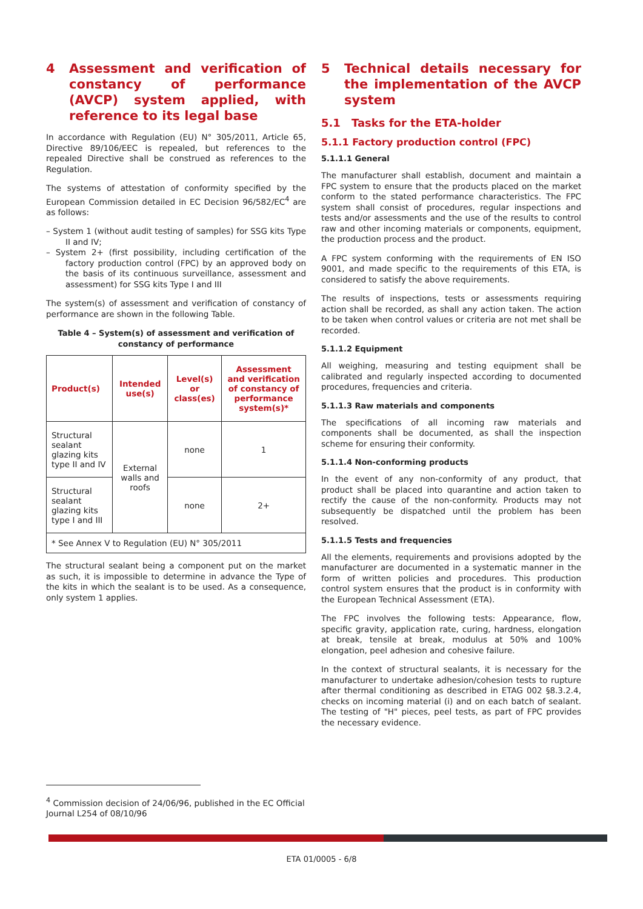4 Assessment and verification of constancy of performance (AVCP) system applied, with reference to its legal base
In accordance with Regulation (EU) N° 305/2011, Article 65, Directive 89/106/EEC is repealed, but references to the repealed Directive shall be construed as references to the Regulation.
The systems of attestation of conformity specified by the European Commission detailed in EC Decision 96/582/EC<sup>4</sup> are as follows:
– System 1 (without audit testing of samples) for SSG kits Type II and IV;
– System 2+ (first possibility, including certification of the factory production control (FPC) by an approved body on the basis of its continuous surveillance, assessment and assessment) for SSG kits Type I and III
The system(s) of assessment and verification of constancy of performance are shown in the following Table.
Table 4 – System(s) of assessment and verification of constancy of performance
| Product(s) | Intended use(s) | Level(s) or class(es) | Assessment and verification of constancy of performance system(s)* |
| --- | --- | --- | --- |
| Structural sealant glazing kits type II and IV | External walls and roofs | none | 1 |
| Structural sealant glazing kits type I and III | | none | 2+ |
| * See Annex V to Regulation (EU) N° 305/2011 | | | |
The structural sealant being a component put on the market as such, it is impossible to determine in advance the Type of the kits in which the sealant is to be used. As a consequence, only system 1 applies.
5 Technical details necessary for the implementation of the AVCP system
5.1 Tasks for the ETA-holder
5.1.1 Factory production control (FPC)
5.1.1.1 General
The manufacturer shall establish, document and maintain a FPC system to ensure that the products placed on the market conform to the stated performance characteristics. The FPC system shall consist of procedures, regular inspections and tests and/or assessments and the use of the results to control raw and other incoming materials or components, equipment, the production process and the product.
A FPC system conforming with the requirements of EN ISO 9001, and made specific to the requirements of this ETA, is considered to satisfy the above requirements.
The results of inspections, tests or assessments requiring action shall be recorded, as shall any action taken. The action to be taken when control values or criteria are not met shall be recorded.
5.1.1.2 Equipment
All weighing, measuring and testing equipment shall be calibrated and regularly inspected according to documented procedures, frequencies and criteria.
5.1.1.3 Raw materials and components
The specifications of all incoming raw materials and components shall be documented, as shall the inspection scheme for ensuring their conformity.
5.1.1.4 Non-conforming products
In the event of any non-conformity of any product, that product shall be placed into quarantine and action taken to rectify the cause of the non-conformity. Products may not subsequently be dispatched until the problem has been resolved.
5.1.1.5 Tests and frequencies
All the elements, requirements and provisions adopted by the manufacturer are documented in a systematic manner in the form of written policies and procedures. This production control system ensures that the product is in conformity with the European Technical Assessment (ETA).
The FPC involves the following tests: Appearance, flow, specific gravity, application rate, curing, hardness, elongation at break, tensile at break, modulus at 50% and 100% elongation, peel adhesion and cohesive failure.
In the context of structural sealants, it is necessary for the manufacturer to undertake adhesion/cohesion tests to rupture after thermal conditioning as described in ETAG 002 §8.3.2.4, checks on incoming material (i) and on each batch of sealant. The testing of "H" pieces, peel tests, as part of FPC provides the necessary evidence.
<sup>4</sup> Commission decision of 24/06/96, published in the EC Official Journal L254 of 08/10/96
ETA 01/0005 - 6/8